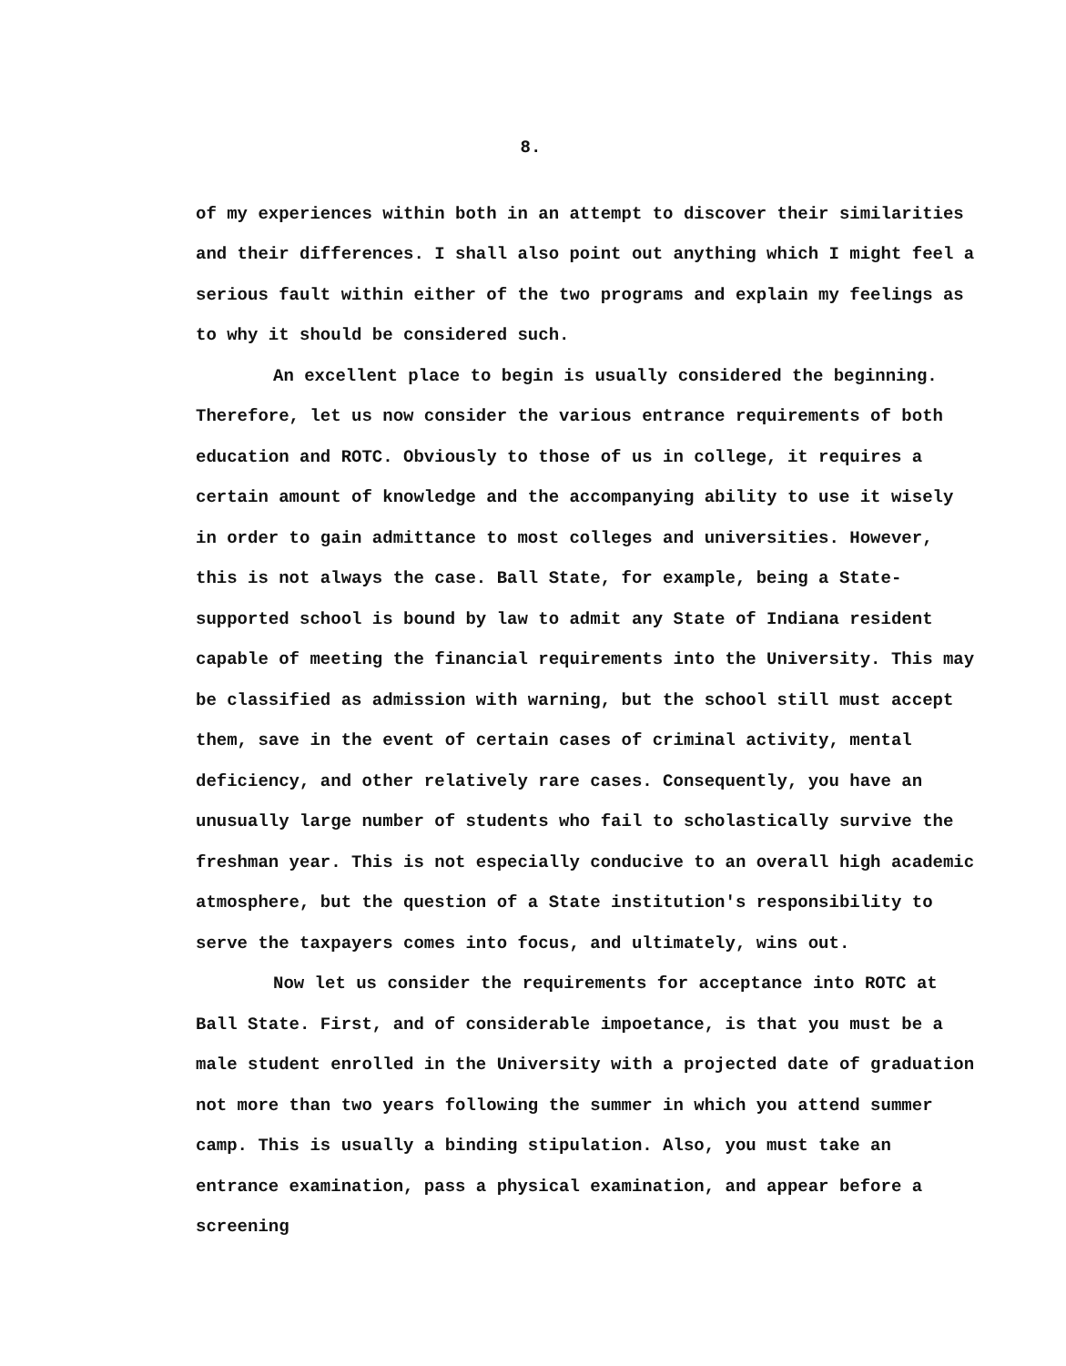8.
of my experiences within both in an attempt to discover their similarities and their differences. I shall also point out anything which I might feel a serious fault within either of the two programs and explain my feelings as to why it should be considered such.
An excellent place to begin is usually considered the beginning. Therefore, let us now consider the various entrance requirements of both education and ROTC. Obviously to those of us in college, it requires a certain amount of knowledge and the accompanying ability to use it wisely in order to gain admittance to most colleges and universities. However, this is not always the case. Ball State, for example, being a State-supported school is bound by law to admit any State of Indiana resident capable of meeting the financial requirements into the University. This may be classified as admission with warning, but the school still must accept them, save in the event of certain cases of criminal activity, mental deficiency, and other relatively rare cases. Consequently, you have an unusually large number of students who fail to scholastically survive the freshman year. This is not especially conducive to an overall high academic atmosphere, but the question of a State institution's responsibility to serve the taxpayers comes into focus, and ultimately, wins out.
Now let us consider the requirements for acceptance into ROTC at Ball State. First, and of considerable impoetance, is that you must be a male student enrolled in the University with a projected date of graduation not more than two years following the summer in which you attend summer camp. This is usually a binding stipulation. Also, you must take an entrance examination, pass a physical examination, and appear before a screening